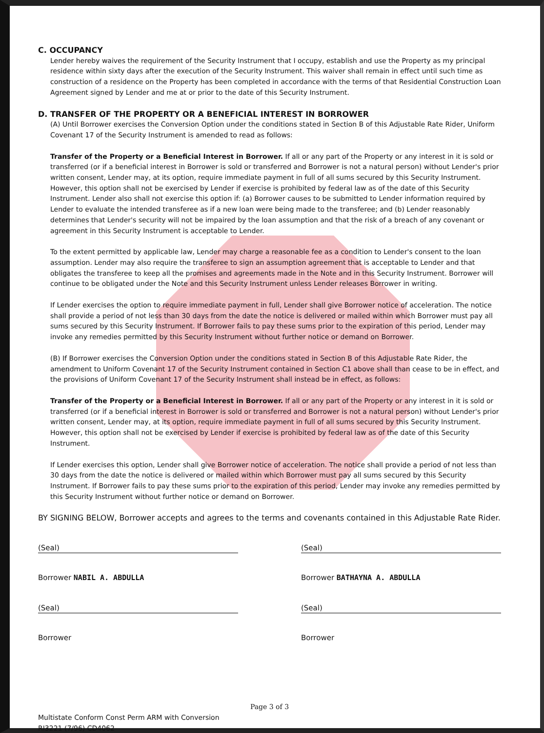C. OCCUPANCY
Lender hereby waives the requirement of the Security Instrument that I occupy, establish and use the Property as my principal residence within sixty days after the execution of the Security Instrument. This waiver shall remain in effect until such time as construction of a residence on the Property has been completed in accordance with the terms of that Residential Construction Loan Agreement signed by Lender and me at or prior to the date of this Security Instrument.
D. TRANSFER OF THE PROPERTY OR A BENEFICIAL INTEREST IN BORROWER
(A) Until Borrower exercises the Conversion Option under the conditions stated in Section B of this Adjustable Rate Rider, Uniform Covenant 17 of the Security Instrument is amended to read as follows:
Transfer of the Property or a Beneficial Interest in Borrower. If all or any part of the Property or any interest in it is sold or transferred (or if a beneficial interest in Borrower is sold or transferred and Borrower is not a natural person) without Lender's prior written consent, Lender may, at its option, require immediate payment in full of all sums secured by this Security Instrument. However, this option shall not be exercised by Lender if exercise is prohibited by federal law as of the date of this Security Instrument. Lender also shall not exercise this option if: (a) Borrower causes to be submitted to Lender information required by Lender to evaluate the intended transferee as if a new loan were being made to the transferee; and (b) Lender reasonably determines that Lender's security will not be impaired by the loan assumption and that the risk of a breach of any covenant or agreement in this Security Instrument is acceptable to Lender.
To the extent permitted by applicable law, Lender may charge a reasonable fee as a condition to Lender's consent to the loan assumption. Lender may also require the transferee to sign an assumption agreement that is acceptable to Lender and that obligates the transferee to keep all the promises and agreements made in the Note and in this Security Instrument. Borrower will continue to be obligated under the Note and this Security Instrument unless Lender releases Borrower in writing.
If Lender exercises the option to require immediate payment in full, Lender shall give Borrower notice of acceleration. The notice shall provide a period of not less than 30 days from the date the notice is delivered or mailed within which Borrower must pay all sums secured by this Security Instrument. If Borrower fails to pay these sums prior to the expiration of this period, Lender may invoke any remedies permitted by this Security Instrument without further notice or demand on Borrower.
(B) If Borrower exercises the Conversion Option under the conditions stated in Section B of this Adjustable Rate Rider, the amendment to Uniform Covenant 17 of the Security Instrument contained in Section C1 above shall than cease to be in effect, and the provisions of Uniform Covenant 17 of the Security Instrument shall instead be in effect, as follows:
Transfer of the Property or a Beneficial Interest in Borrower. If all or any part of the Property or any interest in it is sold or transferred (or if a beneficial interest in Borrower is sold or transferred and Borrower is not a natural person) without Lender's prior written consent, Lender may, at its option, require immediate payment in full of all sums secured by this Security Instrument. However, this option shall not be exercised by Lender if exercise is prohibited by federal law as of the date of this Security Instrument.
If Lender exercises this option, Lender shall give Borrower notice of acceleration. The notice shall provide a period of not less than 30 days from the date the notice is delivered or mailed within which Borrower must pay all sums secured by this Security Instrument. If Borrower fails to pay these sums prior to the expiration of this period, Lender may invoke any remedies permitted by this Security Instrument without further notice or demand on Borrower.
BY SIGNING BELOW, Borrower accepts and agrees to the terms and covenants contained in this Adjustable Rate Rider.
(Seal)
Borrower NABIL A. ABDULLA
(Seal)
Borrower BATHAYNA A. ABDULLA
(Seal)
Borrower
(Seal)
Borrower
Page 3 of 3
Multistate Conform Const Perm ARM with Conversion
RI3221 (7/96) CD4062